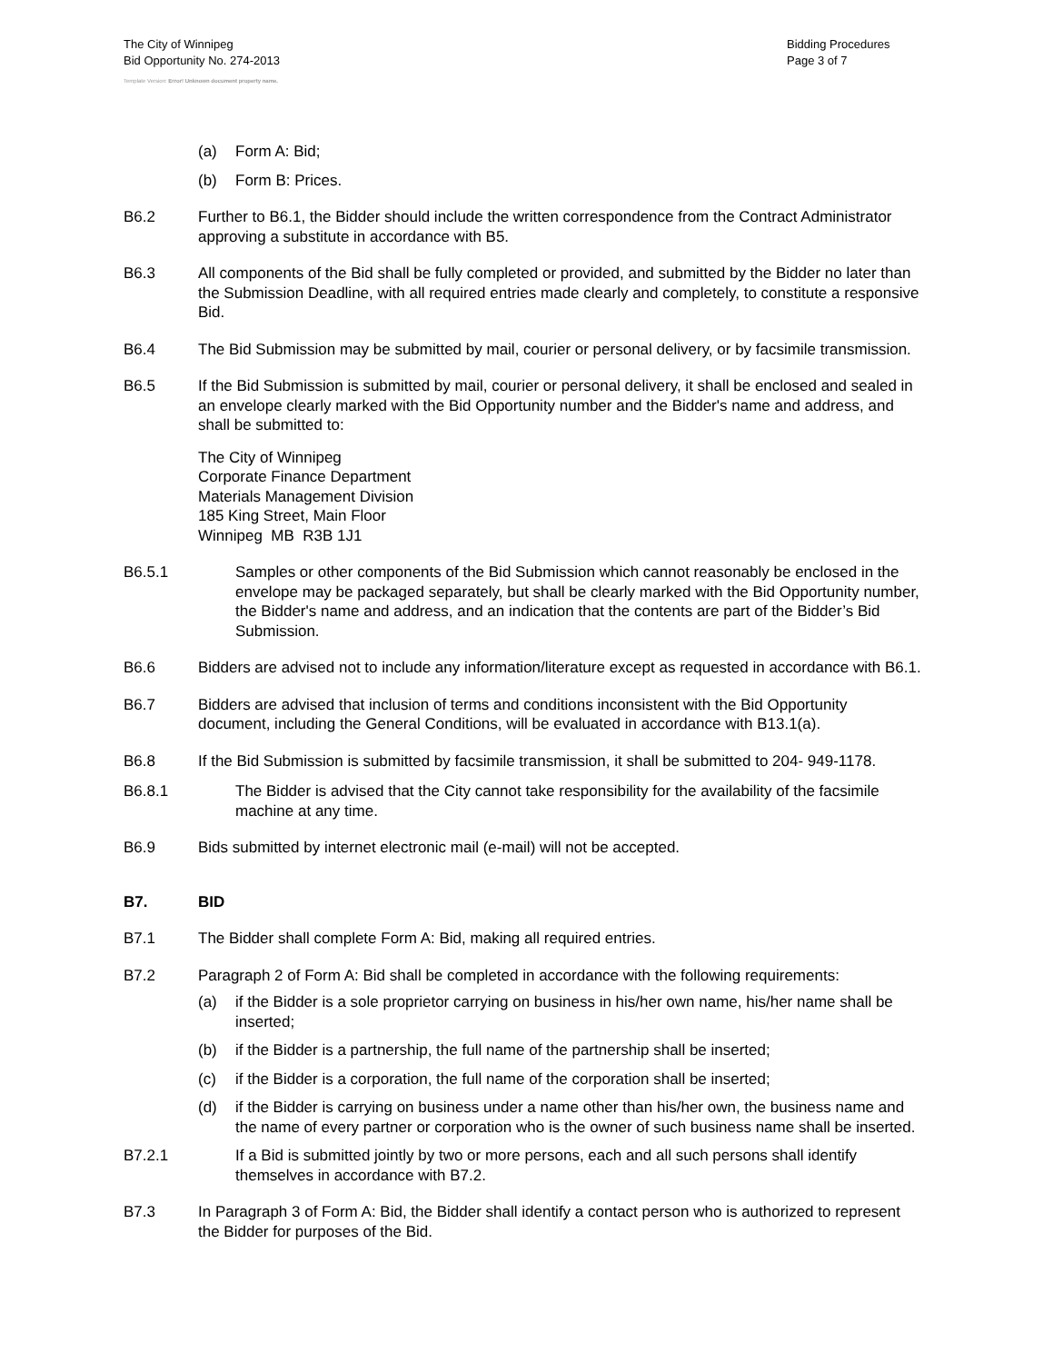The City of Winnipeg
Bid Opportunity No. 274-2013
Template Version: Error! Unknown document property name.
Bidding Procedures
Page 3 of 7
(a) Form A: Bid;
(b) Form B: Prices.
B6.2 Further to B6.1, the Bidder should include the written correspondence from the Contract Administrator approving a substitute in accordance with B5.
B6.3 All components of the Bid shall be fully completed or provided, and submitted by the Bidder no later than the Submission Deadline, with all required entries made clearly and completely, to constitute a responsive Bid.
B6.4 The Bid Submission may be submitted by mail, courier or personal delivery, or by facsimile transmission.
B6.5 If the Bid Submission is submitted by mail, courier or personal delivery, it shall be enclosed and sealed in an envelope clearly marked with the Bid Opportunity number and the Bidder's name and address, and shall be submitted to:
The City of Winnipeg
Corporate Finance Department
Materials Management Division
185 King Street, Main Floor
Winnipeg MB R3B 1J1
B6.5.1 Samples or other components of the Bid Submission which cannot reasonably be enclosed in the envelope may be packaged separately, but shall be clearly marked with the Bid Opportunity number, the Bidder's name and address, and an indication that the contents are part of the Bidder’s Bid Submission.
B6.6 Bidders are advised not to include any information/literature except as requested in accordance with B6.1.
B6.7 Bidders are advised that inclusion of terms and conditions inconsistent with the Bid Opportunity document, including the General Conditions, will be evaluated in accordance with B13.1(a).
B6.8 If the Bid Submission is submitted by facsimile transmission, it shall be submitted to 204- 949-1178.
B6.8.1 The Bidder is advised that the City cannot take responsibility for the availability of the facsimile machine at any time.
B6.9 Bids submitted by internet electronic mail (e-mail) will not be accepted.
B7. BID
B7.1 The Bidder shall complete Form A: Bid, making all required entries.
B7.2 Paragraph 2 of Form A: Bid shall be completed in accordance with the following requirements:
(a) if the Bidder is a sole proprietor carrying on business in his/her own name, his/her name shall be inserted;
(b) if the Bidder is a partnership, the full name of the partnership shall be inserted;
(c) if the Bidder is a corporation, the full name of the corporation shall be inserted;
(d) if the Bidder is carrying on business under a name other than his/her own, the business name and the name of every partner or corporation who is the owner of such business name shall be inserted.
B7.2.1 If a Bid is submitted jointly by two or more persons, each and all such persons shall identify themselves in accordance with B7.2.
B7.3 In Paragraph 3 of Form A: Bid, the Bidder shall identify a contact person who is authorized to represent the Bidder for purposes of the Bid.